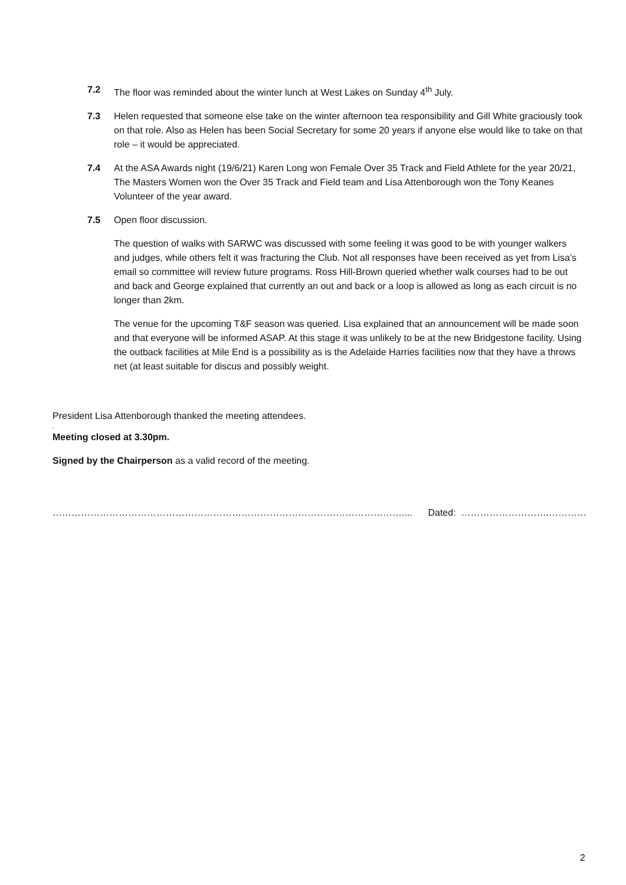7.2 The floor was reminded about the winter lunch at West Lakes on Sunday 4<sup>th</sup> July.
7.3 Helen requested that someone else take on the winter afternoon tea responsibility and Gill White graciously took on that role. Also as Helen has been Social Secretary for some 20 years if anyone else would like to take on that role – it would be appreciated.
7.4 At the ASA Awards night (19/6/21) Karen Long won Female Over 35 Track and Field Athlete for the year 20/21, The Masters Women won the Over 35 Track and Field team and Lisa Attenborough won the Tony Keanes Volunteer of the year award.
7.5 Open floor discussion.
The question of walks with SARWC was discussed with some feeling it was good to be with younger walkers and judges, while others felt it was fracturing the Club. Not all responses have been received as yet from Lisa’s email so committee will review future programs. Ross Hill-Brown queried whether walk courses had to be out and back and George explained that currently an out and back or a loop is allowed as long as each circuit is no longer than 2km.
The venue for the upcoming T&F season was queried. Lisa explained that an announcement will be made soon and that everyone will be informed ASAP. At this stage it was unlikely to be at the new Bridgestone facility. Using the outback facilities at Mile End is a possibility as is the Adelaide Harries facilities now that they have a throws net (at least suitable for discus and possibly weight.
President Lisa Attenborough thanked the meeting attendees.
.
Meeting closed at 3.30pm.
Signed by the Chairperson as a valid record of the meeting.
………………………………………………………………………………………………….... Dated: ……………………….…………
2